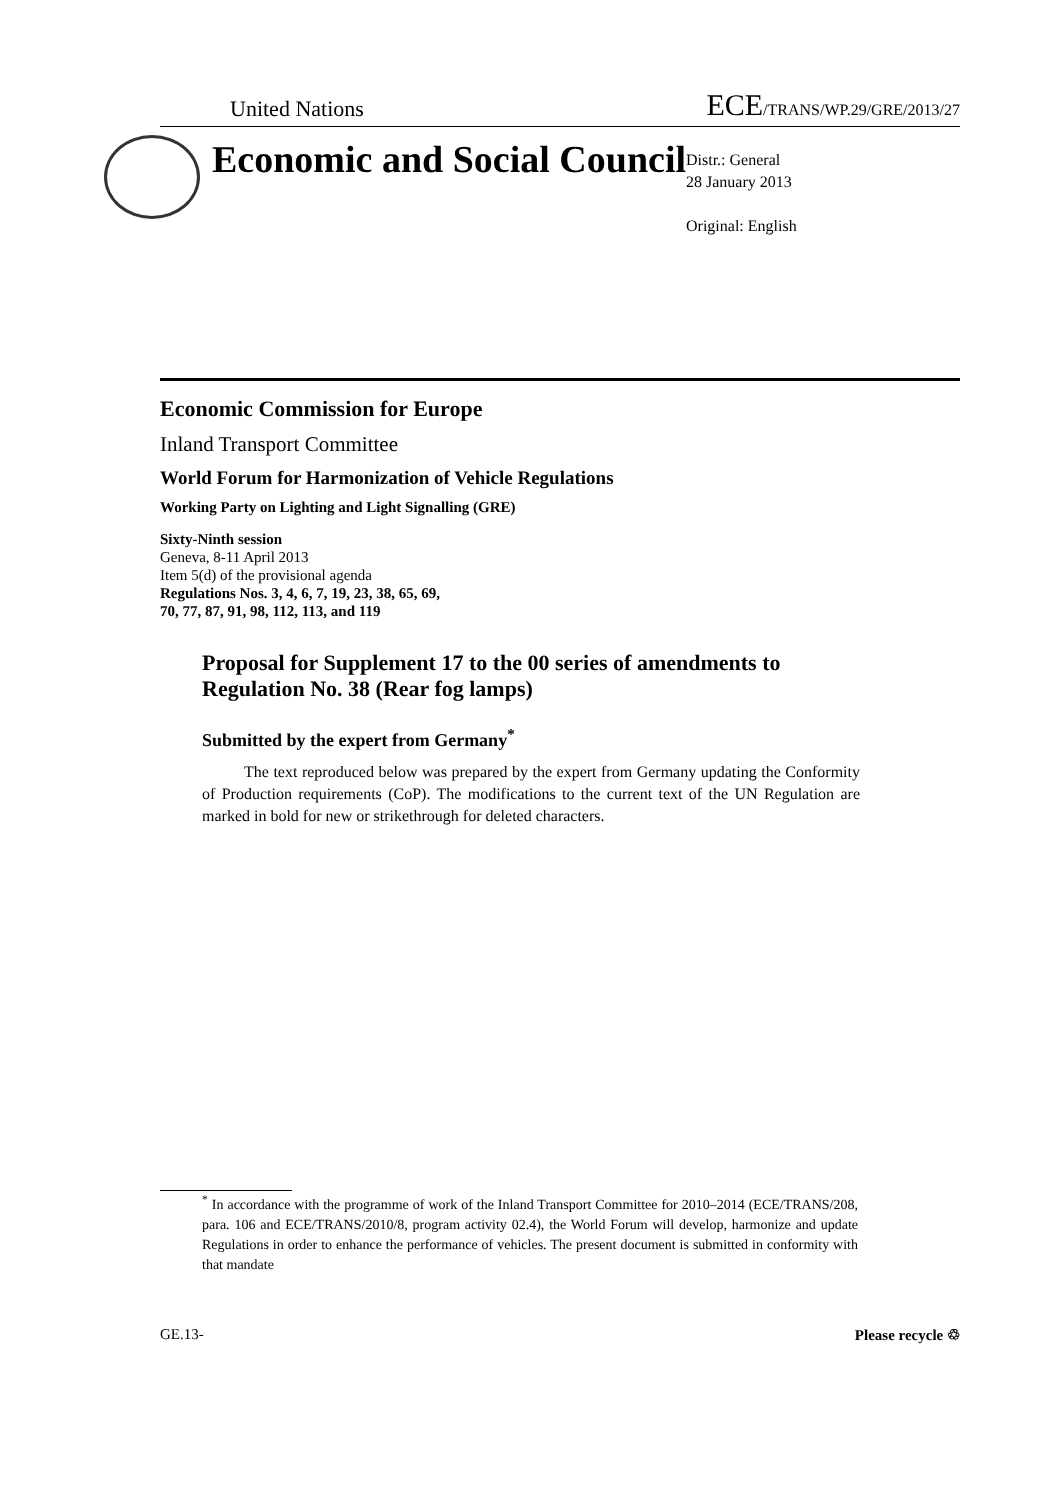United Nations ECE/TRANS/WP.29/GRE/2013/27
Economic and Social Council
Distr.: General
28 January 2013
Original: English
Economic Commission for Europe
Inland Transport Committee
World Forum for Harmonization of Vehicle Regulations
Working Party on Lighting and Light Signalling (GRE)
Sixty-Ninth session
Geneva, 8-11 April 2013
Item 5(d) of the provisional agenda
Regulations Nos. 3, 4, 6, 7, 19, 23, 38, 65, 69,
70, 77, 87, 91, 98, 112, 113, and 119
Proposal for Supplement 17 to the 00 series of amendments to Regulation No. 38 (Rear fog lamps)
Submitted by the expert from Germany<sup>*</sup>
The text reproduced below was prepared by the expert from Germany updating the Conformity of Production requirements (CoP). The modifications to the current text of the UN Regulation are marked in bold for new or strikethrough for deleted characters.
<sup>*</sup> In accordance with the programme of work of the Inland Transport Committee for 2010–2014 (ECE/TRANS/208, para. 106 and ECE/TRANS/2010/8, program activity 02.4), the World Forum will develop, harmonize and update Regulations in order to enhance the performance of vehicles. The present document is submitted in conformity with that mandate
GE.13- Please recycle ♲